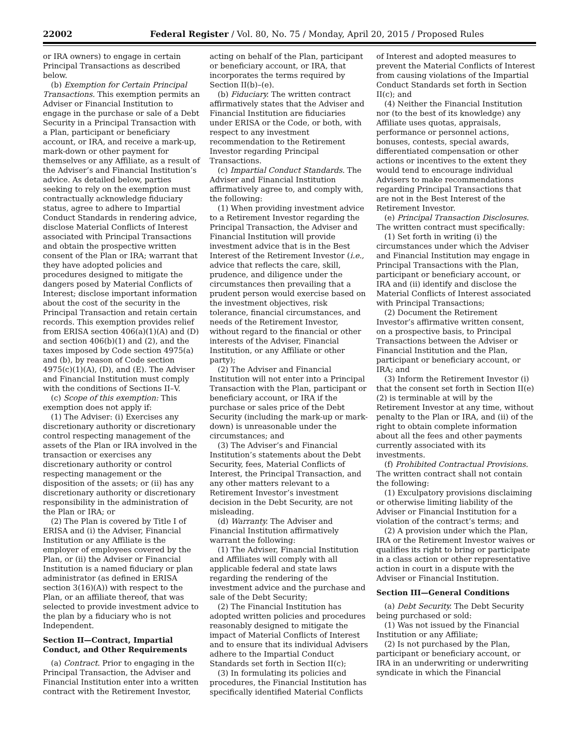22002 Federal Register / Vol. 80, No. 75 / Monday, April 20, 2015 / Proposed Rules
or IRA owners) to engage in certain Principal Transactions as described below.
(b) Exemption for Certain Principal Transactions. This exemption permits an Adviser or Financial Institution to engage in the purchase or sale of a Debt Security in a Principal Transaction with a Plan, participant or beneficiary account, or IRA, and receive a mark-up, mark-down or other payment for themselves or any Affiliate, as a result of the Adviser’s and Financial Institution’s advice. As detailed below, parties seeking to rely on the exemption must contractually acknowledge fiduciary status, agree to adhere to Impartial Conduct Standards in rendering advice, disclose Material Conflicts of Interest associated with Principal Transactions and obtain the prospective written consent of the Plan or IRA; warrant that they have adopted policies and procedures designed to mitigate the dangers posed by Material Conflicts of Interest; disclose important information about the cost of the security in the Principal Transaction and retain certain records. This exemption provides relief from ERISA section 406(a)(1)(A) and (D) and section 406(b)(1) and (2), and the taxes imposed by Code section 4975(a) and (b), by reason of Code section 4975(c)(1)(A), (D), and (E). The Adviser and Financial Institution must comply with the conditions of Sections II–V.
(c) Scope of this exemption: This exemption does not apply if:
(1) The Adviser: (i) Exercises any discretionary authority or discretionary control respecting management of the assets of the Plan or IRA involved in the transaction or exercises any discretionary authority or control respecting management or the disposition of the assets; or (ii) has any discretionary authority or discretionary responsibility in the administration of the Plan or IRA; or
(2) The Plan is covered by Title I of ERISA and (i) the Adviser, Financial Institution or any Affiliate is the employer of employees covered by the Plan, or (ii) the Adviser or Financial Institution is a named fiduciary or plan administrator (as defined in ERISA section 3(16)(A)) with respect to the Plan, or an affiliate thereof, that was selected to provide investment advice to the plan by a fiduciary who is not Independent.
Section II—Contract, Impartial Conduct, and Other Requirements
(a) Contract. Prior to engaging in the Principal Transaction, the Adviser and Financial Institution enter into a written contract with the Retirement Investor,
acting on behalf of the Plan, participant or beneficiary account, or IRA, that incorporates the terms required by Section II(b)–(e).
(b) Fiduciary. The written contract affirmatively states that the Adviser and Financial Institution are fiduciaries under ERISA or the Code, or both, with respect to any investment recommendation to the Retirement Investor regarding Principal Transactions.
(c) Impartial Conduct Standards. The Adviser and Financial Institution affirmatively agree to, and comply with, the following:
(1) When providing investment advice to a Retirement Investor regarding the Principal Transaction, the Adviser and Financial Institution will provide investment advice that is in the Best Interest of the Retirement Investor (i.e., advice that reflects the care, skill, prudence, and diligence under the circumstances then prevailing that a prudent person would exercise based on the investment objectives, risk tolerance, financial circumstances, and needs of the Retirement Investor, without regard to the financial or other interests of the Adviser, Financial Institution, or any Affiliate or other party);
(2) The Adviser and Financial Institution will not enter into a Principal Transaction with the Plan, participant or beneficiary account, or IRA if the purchase or sales price of the Debt Security (including the mark-up or mark-down) is unreasonable under the circumstances; and
(3) The Adviser’s and Financial Institution’s statements about the Debt Security, fees, Material Conflicts of Interest, the Principal Transaction, and any other matters relevant to a Retirement Investor’s investment decision in the Debt Security, are not misleading.
(d) Warranty. The Adviser and Financial Institution affirmatively warrant the following:
(1) The Adviser, Financial Institution and Affiliates will comply with all applicable federal and state laws regarding the rendering of the investment advice and the purchase and sale of the Debt Security;
(2) The Financial Institution has adopted written policies and procedures reasonably designed to mitigate the impact of Material Conflicts of Interest and to ensure that its individual Advisers adhere to the Impartial Conduct Standards set forth in Section II(c);
(3) In formulating its policies and procedures, the Financial Institution has specifically identified Material Conflicts
of Interest and adopted measures to prevent the Material Conflicts of Interest from causing violations of the Impartial Conduct Standards set forth in Section II(c); and
(4) Neither the Financial Institution nor (to the best of its knowledge) any Affiliate uses quotas, appraisals, performance or personnel actions, bonuses, contests, special awards, differentiated compensation or other actions or incentives to the extent they would tend to encourage individual Advisers to make recommendations regarding Principal Transactions that are not in the Best Interest of the Retirement Investor.
(e) Principal Transaction Disclosures. The written contract must specifically:
(1) Set forth in writing (i) the circumstances under which the Adviser and Financial Institution may engage in Principal Transactions with the Plan, participant or beneficiary account, or IRA and (ii) identify and disclose the Material Conflicts of Interest associated with Principal Transactions;
(2) Document the Retirement Investor’s affirmative written consent, on a prospective basis, to Principal Transactions between the Adviser or Financial Institution and the Plan, participant or beneficiary account, or IRA; and
(3) Inform the Retirement Investor (i) that the consent set forth in Section II(e)(2) is terminable at will by the Retirement Investor at any time, without penalty to the Plan or IRA, and (ii) of the right to obtain complete information about all the fees and other payments currently associated with its investments.
(f) Prohibited Contractual Provisions. The written contract shall not contain the following:
(1) Exculpatory provisions disclaiming or otherwise limiting liability of the Adviser or Financial Institution for a violation of the contract’s terms; and
(2) A provision under which the Plan, IRA or the Retirement Investor waives or qualifies its right to bring or participate in a class action or other representative action in court in a dispute with the Adviser or Financial Institution.
Section III—General Conditions
(a) Debt Security. The Debt Security being purchased or sold:
(1) Was not issued by the Financial Institution or any Affiliate;
(2) Is not purchased by the Plan, participant or beneficiary account, or IRA in an underwriting or underwriting syndicate in which the Financial